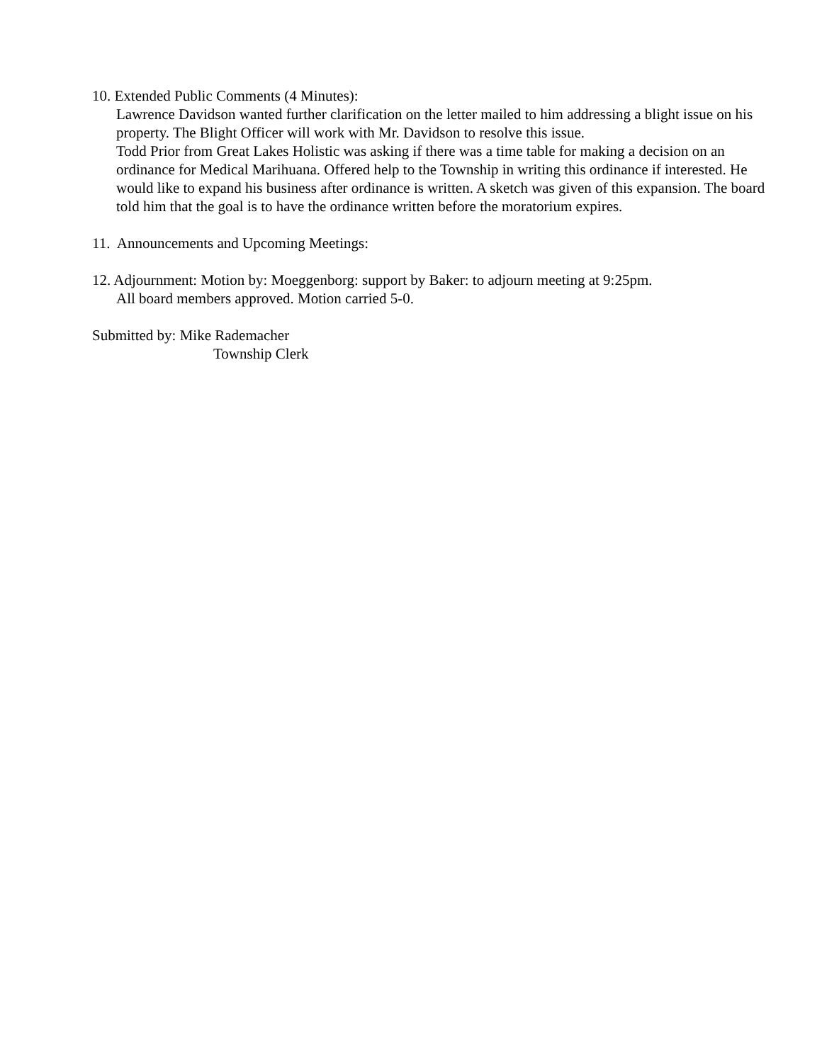10. Extended Public Comments (4 Minutes):
Lawrence Davidson wanted further clarification on the letter mailed to him addressing a blight issue on his property. The Blight Officer will work with Mr. Davidson to resolve this issue.
Todd Prior from Great Lakes Holistic was asking if there was a time table for making a decision on an ordinance for Medical Marihuana. Offered help to the Township in writing this ordinance if interested. He would like to expand his business after ordinance is written. A sketch was given of this expansion. The board told him that the goal is to have the ordinance written before the moratorium expires.
11. Announcements and Upcoming Meetings:
12. Adjournment: Motion by: Moeggenborg: support by Baker: to adjourn meeting at 9:25pm.
All board members approved. Motion carried 5-0.
Submitted by: Mike Rademacher
Township Clerk